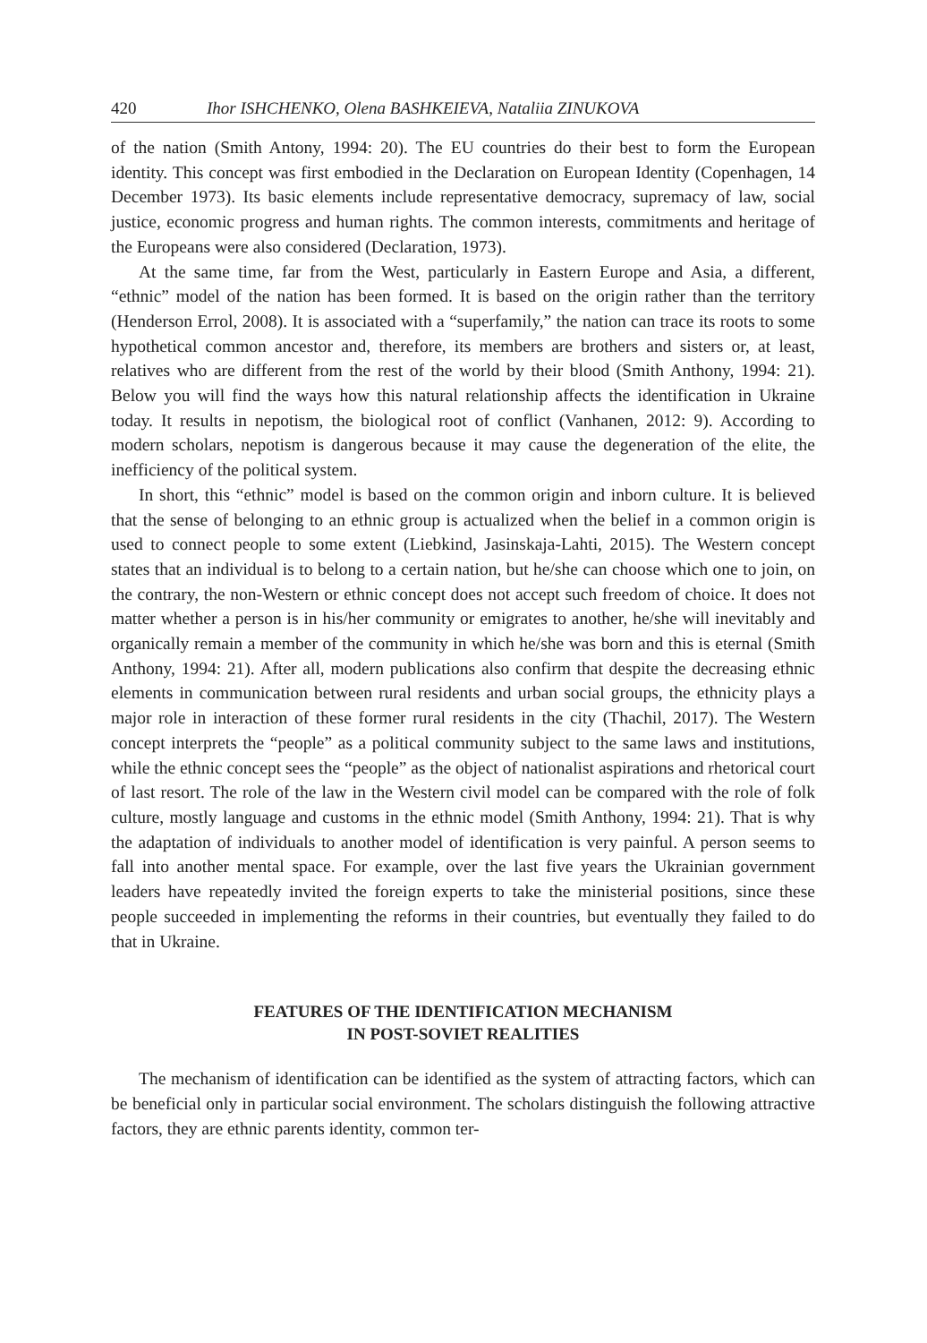420 Ihor ISHCHENKO, Olena BASHKEIEVA, Nataliia ZINUKOVA
of the nation (Smith Antony, 1994: 20). The EU countries do their best to form the European identity. This concept was first embodied in the Declaration on European Identity (Copenhagen, 14 December 1973). Its basic elements include representative democracy, supremacy of law, social justice, economic progress and human rights. The common interests, commitments and heritage of the Europeans were also considered (Declaration, 1973).
At the same time, far from the West, particularly in Eastern Europe and Asia, a different, “ethnic” model of the nation has been formed. It is based on the origin rather than the territory (Henderson Errol, 2008). It is associated with a “superfamily,” the nation can trace its roots to some hypothetical common ancestor and, therefore, its members are brothers and sisters or, at least, relatives who are different from the rest of the world by their blood (Smith Anthony, 1994: 21). Below you will find the ways how this natural relationship affects the identification in Ukraine today. It results in nepotism, the biological root of conflict (Vanhanen, 2012: 9). According to modern scholars, nepotism is dangerous because it may cause the degeneration of the elite, the inefficiency of the political system.
In short, this “ethnic” model is based on the common origin and inborn culture. It is believed that the sense of belonging to an ethnic group is actualized when the belief in a common origin is used to connect people to some extent (Liebkind, Jasinskaja-Lahti, 2015). The Western concept states that an individual is to belong to a certain nation, but he/she can choose which one to join, on the contrary, the non-Western or ethnic concept does not accept such freedom of choice. It does not matter whether a person is in his/her community or emigrates to another, he/she will inevitably and organically remain a member of the community in which he/she was born and this is eternal (Smith Anthony, 1994: 21). After all, modern publications also confirm that despite the decreasing ethnic elements in communication between rural residents and urban social groups, the ethnicity plays a major role in interaction of these former rural residents in the city (Thachil, 2017). The Western concept interprets the “people” as a political community subject to the same laws and institutions, while the ethnic concept sees the “people” as the object of nationalist aspirations and rhetorical court of last resort. The role of the law in the Western civil model can be compared with the role of folk culture, mostly language and customs in the ethnic model (Smith Anthony, 1994: 21). That is why the adaptation of individuals to another model of identification is very painful. A person seems to fall into another mental space. For example, over the last five years the Ukrainian government leaders have repeatedly invited the foreign experts to take the ministerial positions, since these people succeeded in implementing the reforms in their countries, but eventually they failed to do that in Ukraine.
FEATURES OF THE IDENTIFICATION MECHANISM
IN POST-SOVIET REALITIES
The mechanism of identification can be identified as the system of attracting factors, which can be beneficial only in particular social environment. The scholars distinguish the following attractive factors, they are ethnic parents identity, common ter-